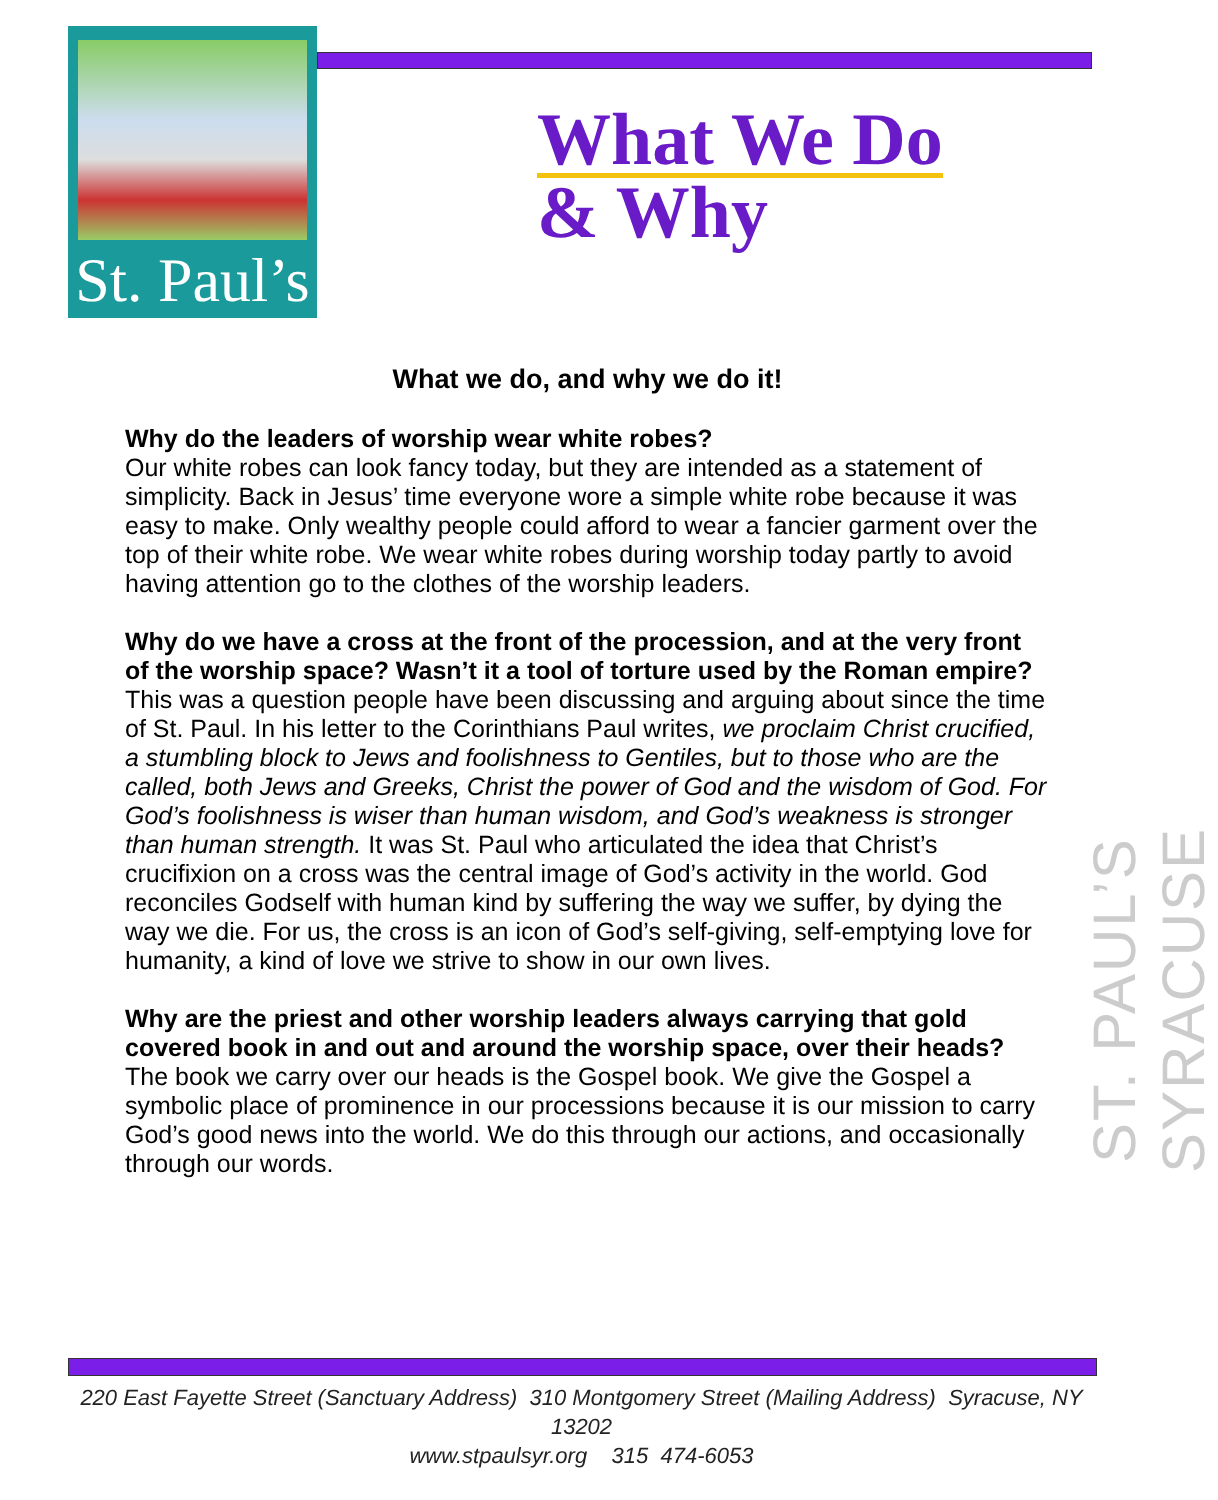St. Paul’s
What We Do
& Why
ST. PAUL’S SYRACUSE
What we do, and why we do it!
Why do the leaders of worship wear white robes?
Our white robes can look fancy today, but they are intended as a statement of simplicity. Back in Jesus’ time everyone wore a simple white robe because it was easy to make. Only wealthy people could afford to wear a fancier garment over the top of their white robe. We wear white robes during worship today partly to avoid having attention go to the clothes of the worship leaders.
Why do we have a cross at the front of the procession, and at the very front of the worship space? Wasn’t it a tool of torture used by the Roman empire?
This was a question people have been discussing and arguing about since the time of St. Paul. In his letter to the Corinthians Paul writes, we proclaim Christ crucified, a stumbling block to Jews and foolishness to Gentiles, but to those who are the called, both Jews and Greeks, Christ the power of God and the wisdom of God. For God’s foolishness is wiser than human wisdom, and God’s weakness is stronger than human strength. It was St. Paul who articulated the idea that Christ’s crucifixion on a cross was the central image of God’s activity in the world. God reconciles Godself with human kind by suffering the way we suffer, by dying the way we die. For us, the cross is an icon of God’s self-giving, self-emptying love for humanity, a kind of love we strive to show in our own lives.
Why are the priest and other worship leaders always carrying that gold covered book in and out and around the worship space, over their heads?
The book we carry over our heads is the Gospel book. We give the Gospel a symbolic place of prominence in our processions because it is our mission to carry God’s good news into the world. We do this through our actions, and occasionally through our words.
220 East Fayette Street (Sanctuary Address) 310 Montgomery Street (Mailing Address) Syracuse, NY 13202
www.stpaulsyr.org 315 474-6053